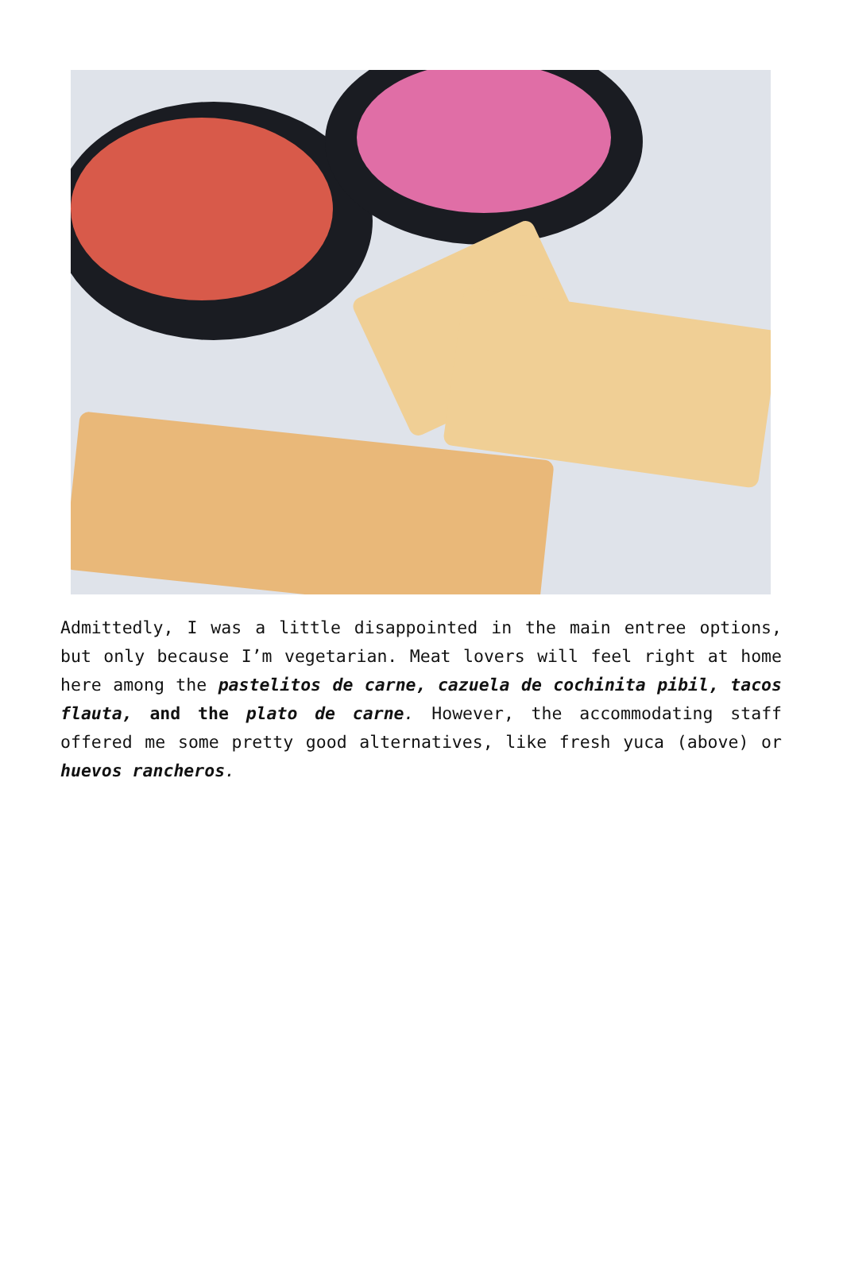Admittedly, I was a little disappointed in the main entree options, but only because I’m vegetarian. Meat lovers will feel right at home here among the pastelitos de carne, cazuela de cochinita pibil, tacos flauta, and the plato de carne. However, the accommodating staff offered me some pretty good alternatives, like fresh yuca (above) or huevos rancheros.